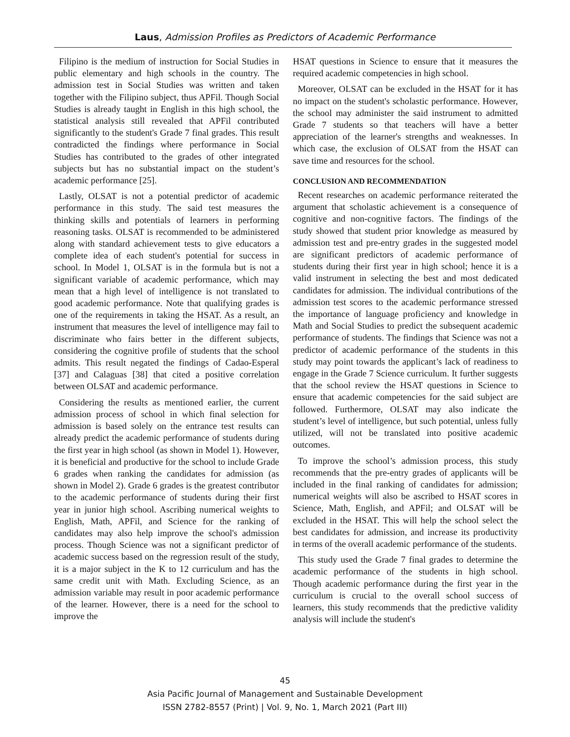Laus, Admission Profiles as Predictors of Academic Performance
Filipino is the medium of instruction for Social Studies in public elementary and high schools in the country. The admission test in Social Studies was written and taken together with the Filipino subject, thus APFil. Though Social Studies is already taught in English in this high school, the statistical analysis still revealed that APFil contributed significantly to the student's Grade 7 final grades. This result contradicted the findings where performance in Social Studies has contributed to the grades of other integrated subjects but has no substantial impact on the student’s academic performance [25].
Lastly, OLSAT is not a potential predictor of academic performance in this study. The said test measures the thinking skills and potentials of learners in performing reasoning tasks. OLSAT is recommended to be administered along with standard achievement tests to give educators a complete idea of each student's potential for success in school. In Model 1, OLSAT is in the formula but is not a significant variable of academic performance, which may mean that a high level of intelligence is not translated to good academic performance. Note that qualifying grades is one of the requirements in taking the HSAT. As a result, an instrument that measures the level of intelligence may fail to discriminate who fairs better in the different subjects, considering the cognitive profile of students that the school admits. This result negated the findings of Cadao-Esperal [37] and Calaguas [38] that cited a positive correlation between OLSAT and academic performance.
Considering the results as mentioned earlier, the current admission process of school in which final selection for admission is based solely on the entrance test results can already predict the academic performance of students during the first year in high school (as shown in Model 1). However, it is beneficial and productive for the school to include Grade 6 grades when ranking the candidates for admission (as shown in Model 2). Grade 6 grades is the greatest contributor to the academic performance of students during their first year in junior high school. Ascribing numerical weights to English, Math, APFil, and Science for the ranking of candidates may also help improve the school's admission process. Though Science was not a significant predictor of academic success based on the regression result of the study, it is a major subject in the K to 12 curriculum and has the same credit unit with Math. Excluding Science, as an admission variable may result in poor academic performance of the learner. However, there is a need for the school to improve the
HSAT questions in Science to ensure that it measures the required academic competencies in high school.
Moreover, OLSAT can be excluded in the HSAT for it has no impact on the student's scholastic performance. However, the school may administer the said instrument to admitted Grade 7 students so that teachers will have a better appreciation of the learner's strengths and weaknesses. In which case, the exclusion of OLSAT from the HSAT can save time and resources for the school.
CONCLUSION AND RECOMMENDATION
Recent researches on academic performance reiterated the argument that scholastic achievement is a consequence of cognitive and non-cognitive factors. The findings of the study showed that student prior knowledge as measured by admission test and pre-entry grades in the suggested model are significant predictors of academic performance of students during their first year in high school; hence it is a valid instrument in selecting the best and most dedicated candidates for admission. The individual contributions of the admission test scores to the academic performance stressed the importance of language proficiency and knowledge in Math and Social Studies to predict the subsequent academic performance of students. The findings that Science was not a predictor of academic performance of the students in this study may point towards the applicant’s lack of readiness to engage in the Grade 7 Science curriculum. It further suggests that the school review the HSAT questions in Science to ensure that academic competencies for the said subject are followed. Furthermore, OLSAT may also indicate the student’s level of intelligence, but such potential, unless fully utilized, will not be translated into positive academic outcomes.
To improve the school’s admission process, this study recommends that the pre-entry grades of applicants will be included in the final ranking of candidates for admission; numerical weights will also be ascribed to HSAT scores in Science, Math, English, and APFil; and OLSAT will be excluded in the HSAT. This will help the school select the best candidates for admission, and increase its productivity in terms of the overall academic performance of the students.
This study used the Grade 7 final grades to determine the academic performance of the students in high school. Though academic performance during the first year in the curriculum is crucial to the overall school success of learners, this study recommends that the predictive validity analysis will include the student's
45
Asia Pacific Journal of Management and Sustainable Development
ISSN 2782-8557 (Print) | Vol. 9, No. 1, March 2021 (Part III)